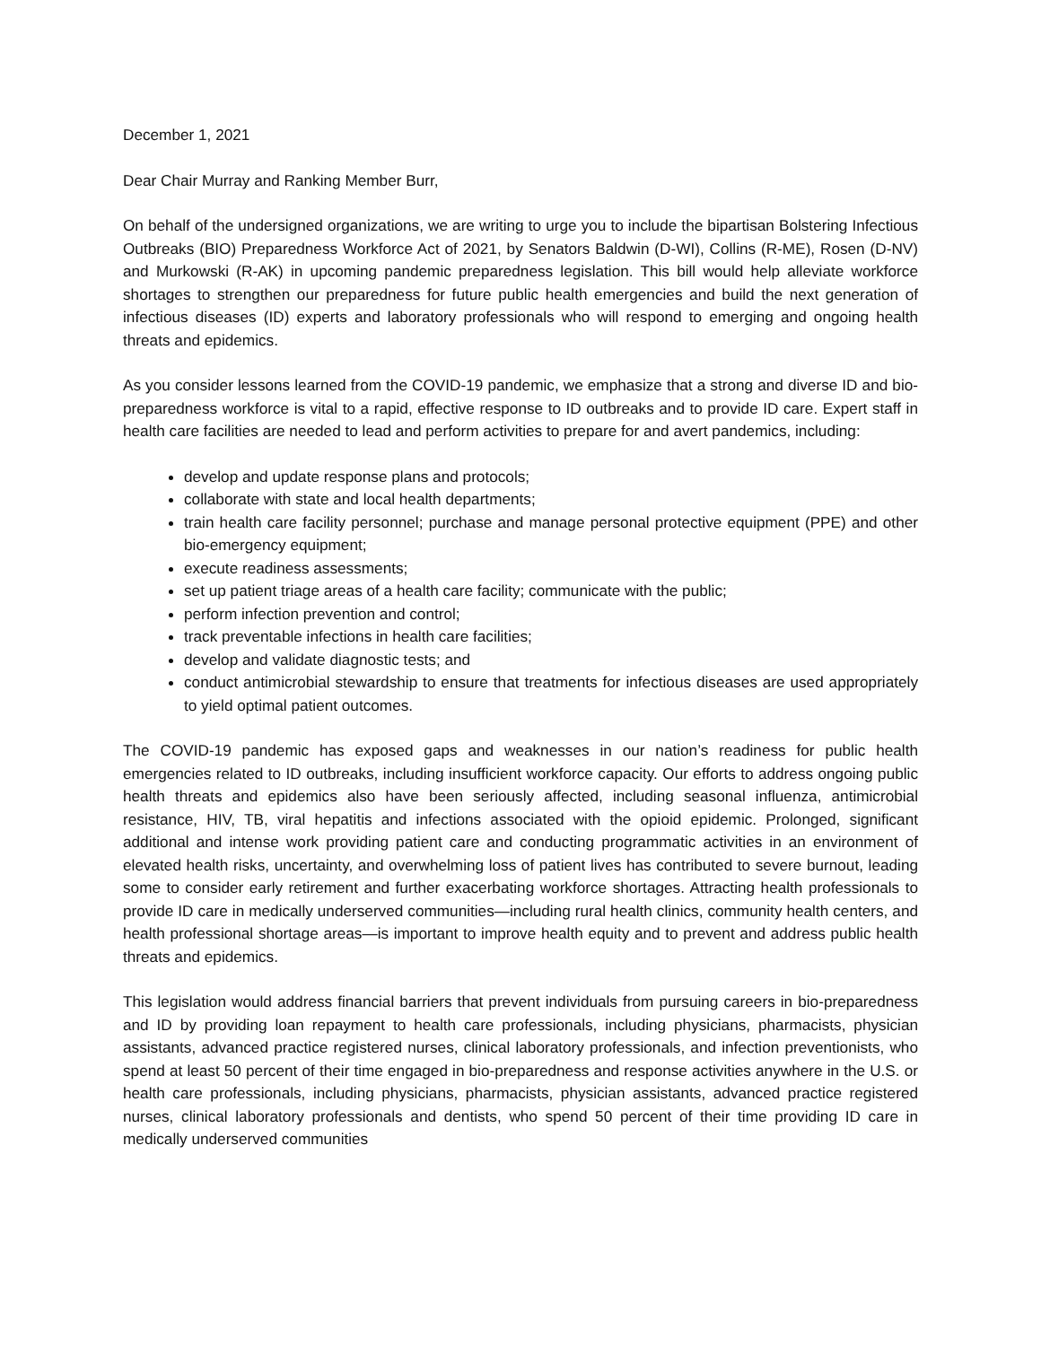December 1, 2021
Dear Chair Murray and Ranking Member Burr,
On behalf of the undersigned organizations, we are writing to urge you to include the bipartisan Bolstering Infectious Outbreaks (BIO) Preparedness Workforce Act of 2021, by Senators Baldwin (D-WI), Collins (R-ME), Rosen (D-NV) and Murkowski (R-AK) in upcoming pandemic preparedness legislation. This bill would help alleviate workforce shortages to strengthen our preparedness for future public health emergencies and build the next generation of infectious diseases (ID) experts and laboratory professionals who will respond to emerging and ongoing health threats and epidemics.
As you consider lessons learned from the COVID-19 pandemic, we emphasize that a strong and diverse ID and bio-preparedness workforce is vital to a rapid, effective response to ID outbreaks and to provide ID care. Expert staff in health care facilities are needed to lead and perform activities to prepare for and avert pandemics, including:
develop and update response plans and protocols;
collaborate with state and local health departments;
train health care facility personnel; purchase and manage personal protective equipment (PPE) and other bio-emergency equipment;
execute readiness assessments;
set up patient triage areas of a health care facility; communicate with the public;
perform infection prevention and control;
track preventable infections in health care facilities;
develop and validate diagnostic tests; and
conduct antimicrobial stewardship to ensure that treatments for infectious diseases are used appropriately to yield optimal patient outcomes.
The COVID-19 pandemic has exposed gaps and weaknesses in our nation’s readiness for public health emergencies related to ID outbreaks, including insufficient workforce capacity. Our efforts to address ongoing public health threats and epidemics also have been seriously affected, including seasonal influenza, antimicrobial resistance, HIV, TB, viral hepatitis and infections associated with the opioid epidemic. Prolonged, significant additional and intense work providing patient care and conducting programmatic activities in an environment of elevated health risks, uncertainty, and overwhelming loss of patient lives has contributed to severe burnout, leading some to consider early retirement and further exacerbating workforce shortages. Attracting health professionals to provide ID care in medically underserved communities—including rural health clinics, community health centers, and health professional shortage areas—is important to improve health equity and to prevent and address public health threats and epidemics.
This legislation would address financial barriers that prevent individuals from pursuing careers in bio-preparedness and ID by providing loan repayment to health care professionals, including physicians, pharmacists, physician assistants, advanced practice registered nurses, clinical laboratory professionals, and infection preventionists, who spend at least 50 percent of their time engaged in bio-preparedness and response activities anywhere in the U.S. or health care professionals, including physicians, pharmacists, physician assistants, advanced practice registered nurses, clinical laboratory professionals and dentists, who spend 50 percent of their time providing ID care in medically underserved communities